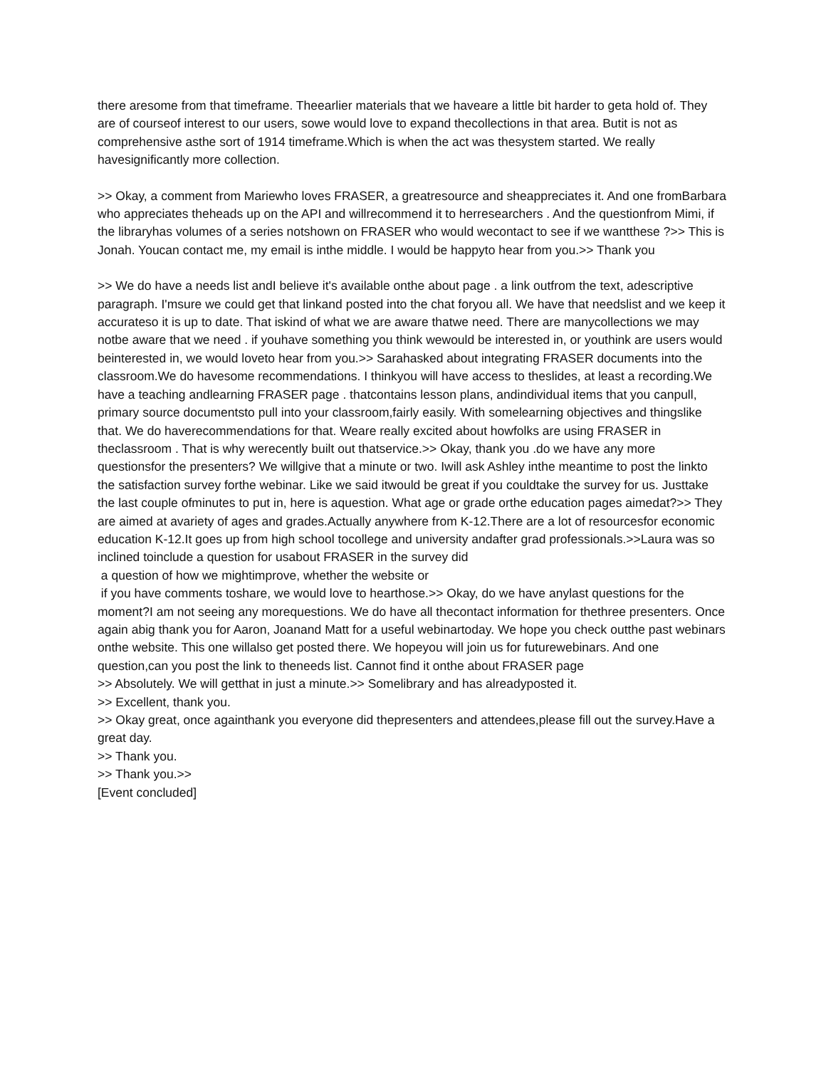there aresome from that timeframe. Theearlier materials that we haveare a little bit harder to geta hold of. They are of courseof interest to our users, sowe would love to expand thecollections in that area. Butit is not as comprehensive asthe sort of 1914 timeframe.Which is when the act was thesystem started. We really havesignificantly more collection.
>> Okay, a comment from Mariewho loves FRASER, a greatresource and sheappreciates it. And one fromBarbara who appreciates theheads up on the API and willrecommend it to herresearchers . And the questionfrom Mimi, if the libraryhas volumes of a series notshown on FRASER who would wecontact to see if we wantthese ?>> This is Jonah. Youcan contact me, my email is inthe middle. I would be happyto hear from you.>> Thank you
>> We do have a needs list andI believe it's available onthe about page . a link outfrom the text, adescriptive paragraph. I'msure we could get that linkand posted into the chat foryou all. We have that needslist and we keep it accurateso it is up to date. That iskind of what we are aware thatwe need. There are manycollections we may notbe aware that we need . if youhave something you think wewould be interested in, or youthink are users would beinterested in, we would loveto hear from you.>> Sarahasked about integrating FRASER documents into the classroom.We do havesome recommendations. I thinkyou will have access to theslides, at least a recording.We have a teaching andlearning FRASER page . thatcontains lesson plans, andindividual items that you canpull, primary source documentsto pull into your classroom,fairly easily. With somelearning objectives and thingslike that. We do haverecommendations for that. Weare really excited about howfolks are using FRASER in theclassroom . That is why werecently built out thatservice.>> Okay, thank you .do we have any more questionsfor the presenters? We willgive that a minute or two. Iwill ask Ashley inthe meantime to post the linkto the satisfaction survey forthe webinar. Like we said itwould be great if you couldtake the survey for us. Justtake the last couple ofminutes to put in, here is aquestion. What age or grade orthe education pages aimedat?>> They are aimed at avariety of ages and grades.Actually anywhere from K-12.There are a lot of resourcesfor economic education K-12.It goes up from high school tocollege and university andafter grad professionals.>>Laura was so inclined toinclude a question for usabout FRASER in the survey did
a question of how we mightimprove, whether the website or
if you have comments toshare, we would love to hearthose.>> Okay, do we have anylast questions for the moment?I am not seeing any morequestions. We do have all thecontact information for thethree presenters. Once again abig thank you for Aaron, Joanand Matt for a useful webinartoday. We hope you check outthe past webinars onthe website. This one willalso get posted there. We hopeyou will join us for futurewebinars. And one question,can you post the link to theneeds list. Cannot find it onthe about FRASER page
>> Absolutely. We will getthat in just a minute.>> Somelibrary and has alreadyposted it.
>> Excellent, thank you.
>> Okay great, once againthank you everyone did thepresenters and attendees,please fill out the survey.Have a great day.
>> Thank you.
>> Thank you.>>
[Event concluded]